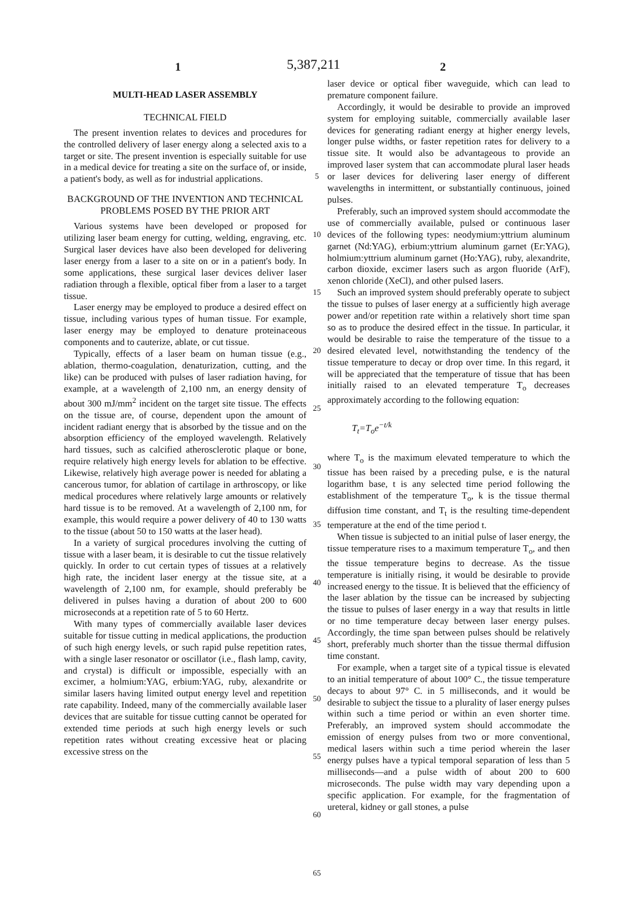5,387,211
1 2
MULTI-HEAD LASER ASSEMBLY
TECHNICAL FIELD
The present invention relates to devices and procedures for the controlled delivery of laser energy along a selected axis to a target or site. The present invention is especially suitable for use in a medical device for treating a site on the surface of, or inside, a patient's body, as well as for industrial applications.
BACKGROUND OF THE INVENTION AND TECHNICAL PROBLEMS POSED BY THE PRIOR ART
Various systems have been developed or proposed for utilizing laser beam energy for cutting, welding, engraving, etc. Surgical laser devices have also been developed for delivering laser energy from a laser to a site on or in a patient's body. In some applications, these surgical laser devices deliver laser radiation through a flexible, optical fiber from a laser to a target tissue.
Laser energy may be employed to produce a desired effect on tissue, including various types of human tissue. For example, laser energy may be employed to denature proteinaceous components and to cauterize, ablate, or cut tissue.
Typically, effects of a laser beam on human tissue (e.g., ablation, thermo-coagulation, denaturization, cutting, and the like) can be produced with pulses of laser radiation having, for example, at a wavelength of 2,100 nm, an energy density of about 300 mJ/mm<sup>2</sup> incident on the target site tissue. The effects on the tissue are, of course, dependent upon the amount of incident radiant energy that is absorbed by the tissue and on the absorption efficiency of the employed wavelength. Relatively hard tissues, such as calcified atherosclerotic plaque or bone, require relatively high energy levels for ablation to be effective. Likewise, relatively high average power is needed for ablating a cancerous tumor, for ablation of cartilage in arthroscopy, or like medical procedures where relatively large amounts or relatively hard tissue is to be removed. At a wavelength of 2,100 nm, for example, this would require a power delivery of 40 to 130 watts to the tissue (about 50 to 150 watts at the laser head).
In a variety of surgical procedures involving the cutting of tissue with a laser beam, it is desirable to cut the tissue relatively quickly. In order to cut certain types of tissues at a relatively high rate, the incident laser energy at the tissue site, at a wavelength of 2,100 nm, for example, should preferably be delivered in pulses having a duration of about 200 to 600 microseconds at a repetition rate of 5 to 60 Hertz.
With many types of commercially available laser devices suitable for tissue cutting in medical applications, the production of such high energy levels, or such rapid pulse repetition rates, with a single laser resonator or oscillator (i.e., flash lamp, cavity, and crystal) is difficult or impossible, especially with an excimer, a holmium:YAG, erbium:YAG, ruby, alexandrite or similar lasers having limited output energy level and repetition rate capability. Indeed, many of the commercially available laser devices that are suitable for tissue cutting cannot be operated for extended time periods at such high energy levels or such repetition rates without creating excessive heat or placing excessive stress on the
5
10
15
20
25
30
35
40
45
50
55
60
65
laser device or optical fiber waveguide, which can lead to premature component failure.
Accordingly, it would be desirable to provide an improved system for employing suitable, commercially available laser devices for generating radiant energy at higher energy levels, longer pulse widths, or faster repetition rates for delivery to a tissue site. It would also be advantageous to provide an improved laser system that can accommodate plural laser heads or laser devices for delivering laser energy of different wavelengths in intermittent, or substantially continuous, joined pulses.
Preferably, such an improved system should accommodate the use of commercially available, pulsed or continuous laser devices of the following types: neodymium:yttrium aluminum garnet (Nd:YAG), erbium:yttrium aluminum garnet (Er:YAG), holmium:yttrium aluminum garnet (Ho:YAG), ruby, alexandrite, carbon dioxide, excimer lasers such as argon fluoride (ArF), xenon chloride (XeCl), and other pulsed lasers.
Such an improved system should preferably operate to subject the tissue to pulses of laser energy at a sufficiently high average power and/or repetition rate within a relatively short time span so as to produce the desired effect in the tissue. In particular, it would be desirable to raise the temperature of the tissue to a desired elevated level, notwithstanding the tendency of the tissue temperature to decay or drop over time. In this regard, it will be appreciated that the temperature of tissue that has been initially raised to an elevated temperature T<sub>o</sub> decreases approximately according to the following equation:
T<sub>t</sub>=T<sub>o</sub>e<sup>−t/k</sup>
where T<sub>o</sub> is the maximum elevated temperature to which the tissue has been raised by a preceding pulse, e is the natural logarithm base, t is any selected time period following the establishment of the temperature T<sub>o</sub>, k is the tissue thermal diffusion time constant, and T<sub>t</sub> is the resulting time-dependent temperature at the end of the time period t.
When tissue is subjected to an initial pulse of laser energy, the tissue temperature rises to a maximum temperature T<sub>o</sub>, and then the tissue temperature begins to decrease. As the tissue temperature is initially rising, it would be desirable to provide increased energy to the tissue. It is believed that the efficiency of the laser ablation by the tissue can be increased by subjecting the tissue to pulses of laser energy in a way that results in little or no time temperature decay between laser energy pulses. Accordingly, the time span between pulses should be relatively short, preferably much shorter than the tissue thermal diffusion time constant.
For example, when a target site of a typical tissue is elevated to an initial temperature of about 100° C., the tissue temperature decays to about 97° C. in 5 milliseconds, and it would be desirable to subject the tissue to a plurality of laser energy pulses within such a time period or within an even shorter time. Preferably, an improved system should accommodate the emission of energy pulses from two or more conventional, medical lasers within such a time period wherein the laser energy pulses have a typical temporal separation of less than 5 milliseconds—and a pulse width of about 200 to 600 microseconds. The pulse width may vary depending upon a specific application. For example, for the fragmentation of ureteral, kidney or gall stones, a pulse